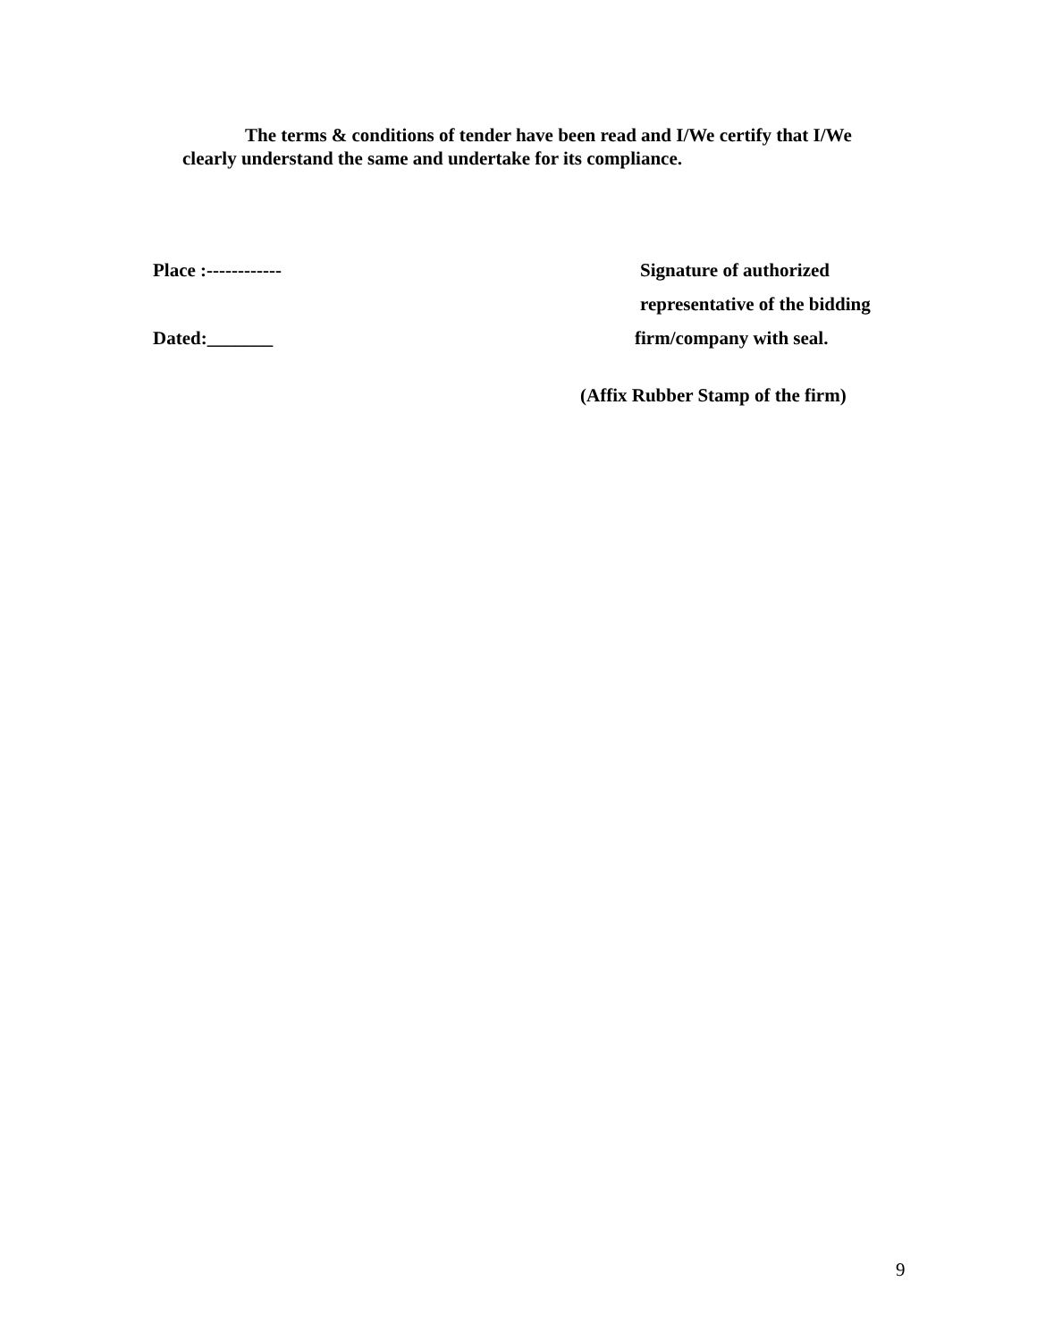The terms & conditions of tender have been read and I/We certify that I/We
clearly understand the same and undertake for its compliance.
Place :------------ Signature of authorized
representative of the bidding
Dated:_______ firm/company with seal.
(Affix Rubber Stamp of the firm)
9